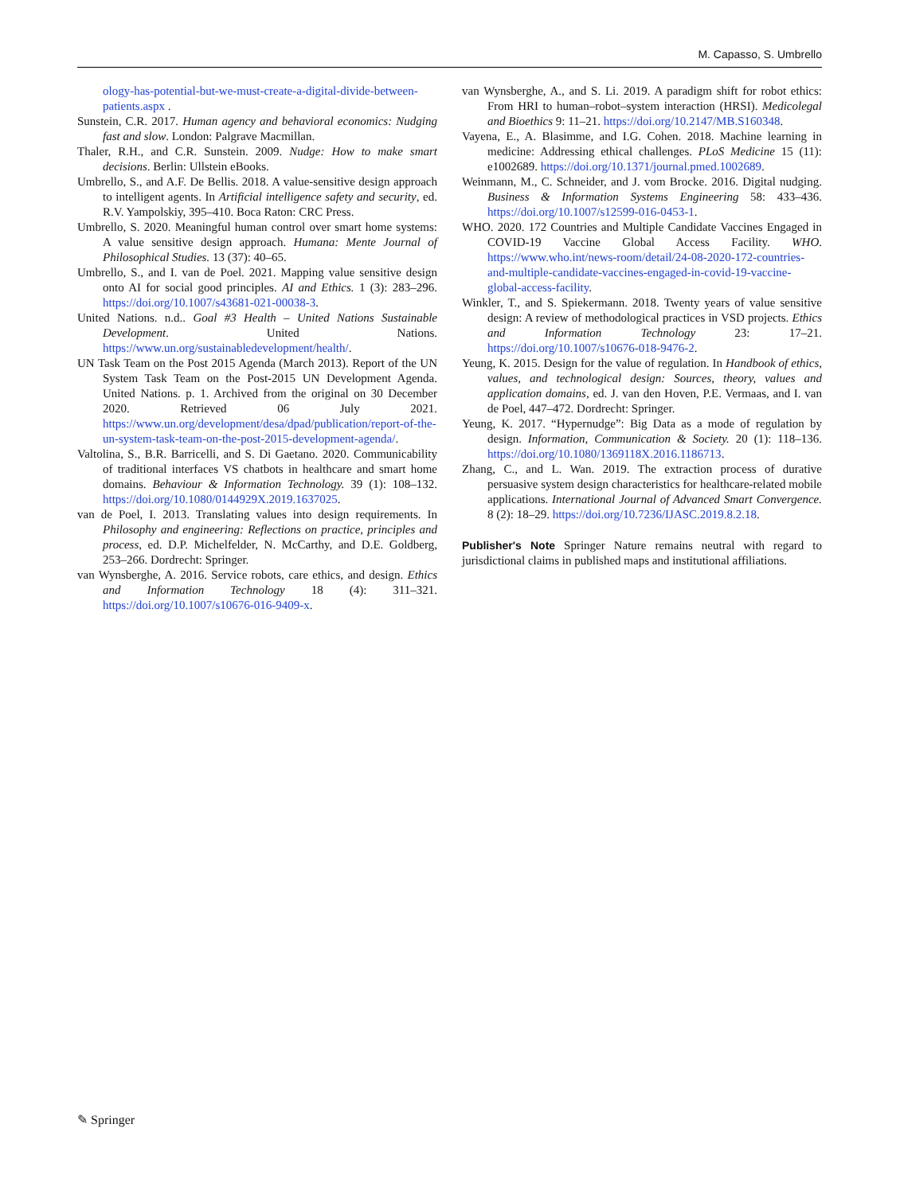M. Capasso, S. Umbrello
ology-has-potential-but-we-must-create-a-digital-divide-between-patients.aspx .
Sunstein, C.R. 2017. Human agency and behavioral economics: Nudging fast and slow. London: Palgrave Macmillan.
Thaler, R.H., and C.R. Sunstein. 2009. Nudge: How to make smart decisions. Berlin: Ullstein eBooks.
Umbrello, S., and A.F. De Bellis. 2018. A value-sensitive design approach to intelligent agents. In Artificial intelligence safety and security, ed. R.V. Yampolskiy, 395–410. Boca Raton: CRC Press.
Umbrello, S. 2020. Meaningful human control over smart home systems: A value sensitive design approach. Humana: Mente Journal of Philosophical Studies. 13 (37): 40–65.
Umbrello, S., and I. van de Poel. 2021. Mapping value sensitive design onto AI for social good principles. AI and Ethics. 1 (3): 283–296. https://doi.org/10.1007/s43681-021-00038-3.
United Nations. n.d.. Goal #3 Health – United Nations Sustainable Development. United Nations. https://www.un.org/sustainabledevelopment/health/.
UN Task Team on the Post 2015 Agenda (March 2013). Report of the UN System Task Team on the Post-2015 UN Development Agenda. United Nations. p. 1. Archived from the original on 30 December 2020. Retrieved 06 July 2021. https://www.un.org/development/desa/dpad/publication/report-of-the-un-system-task-team-on-the-post-2015-development-agenda/.
Valtolina, S., B.R. Barricelli, and S. Di Gaetano. 2020. Communicability of traditional interfaces VS chatbots in healthcare and smart home domains. Behaviour & Information Technology. 39 (1): 108–132. https://doi.org/10.1080/0144929X.2019.1637025.
van de Poel, I. 2013. Translating values into design requirements. In Philosophy and engineering: Reflections on practice, principles and process, ed. D.P. Michelfelder, N. McCarthy, and D.E. Goldberg, 253–266. Dordrecht: Springer.
van Wynsberghe, A. 2016. Service robots, care ethics, and design. Ethics and Information Technology 18 (4): 311–321. https://doi.org/10.1007/s10676-016-9409-x.
van Wynsberghe, A., and S. Li. 2019. A paradigm shift for robot ethics: From HRI to human–robot–system interaction (HRSI). Medicolegal and Bioethics 9: 11–21. https://doi.org/10.2147/MB.S160348.
Vayena, E., A. Blasimme, and I.G. Cohen. 2018. Machine learning in medicine: Addressing ethical challenges. PLoS Medicine 15 (11): e1002689. https://doi.org/10.1371/journal.pmed.1002689.
Weinmann, M., C. Schneider, and J. vom Brocke. 2016. Digital nudging. Business & Information Systems Engineering 58: 433–436. https://doi.org/10.1007/s12599-016-0453-1.
WHO. 2020. 172 Countries and Multiple Candidate Vaccines Engaged in COVID-19 Vaccine Global Access Facility. WHO. https://www.who.int/news-room/detail/24-08-2020-172-countries-and-multiple-candidate-vaccines-engaged-in-covid-19-vaccine-global-access-facility.
Winkler, T., and S. Spiekermann. 2018. Twenty years of value sensitive design: A review of methodological practices in VSD projects. Ethics and Information Technology 23: 17–21. https://doi.org/10.1007/s10676-018-9476-2.
Yeung, K. 2015. Design for the value of regulation. In Handbook of ethics, values, and technological design: Sources, theory, values and application domains, ed. J. van den Hoven, P.E. Vermaas, and I. van de Poel, 447–472. Dordrecht: Springer.
Yeung, K. 2017. “Hypernudge”: Big Data as a mode of regulation by design. Information, Communication & Society. 20 (1): 118–136. https://doi.org/10.1080/1369118X.2016.1186713.
Zhang, C., and L. Wan. 2019. The extraction process of durative persuasive system design characteristics for healthcare-related mobile applications. International Journal of Advanced Smart Convergence. 8 (2): 18–29. https://doi.org/10.7236/IJASC.2019.8.2.18.
Publisher's Note Springer Nature remains neutral with regard to jurisdictional claims in published maps and institutional affiliations.
✎ Springer